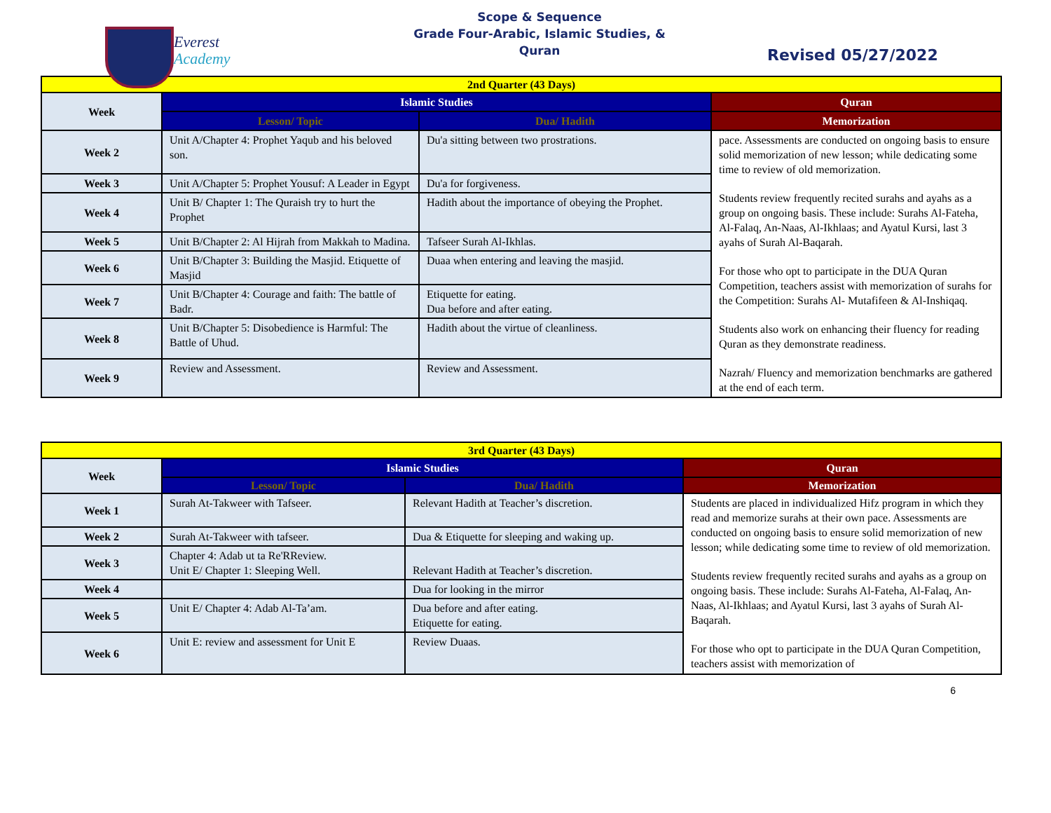Everest
Academy
Scope & Sequence
Grade Four-Arabic, Islamic Studies, &
Quran
Revised 05/27/2022
| 2nd Quarter (43 Days) | | | |
| Week | Islamic Studies | | Quran |
| | Lesson/ Topic | Dua/ Hadith | Memorization |
| Week 2 | Unit A/Chapter 4: Prophet Yaqub and his beloved son. | Du'a sitting between two prostrations. | pace. Assessments are conducted on ongoing basis to ensure solid memorization of new lesson; while dedicating some time to review of old memorization. Students review frequently recited surahs and ayahs as a group on ongoing basis. These include: Surahs Al-Fateha, Al-Falaq, An-Naas, Al-Ikhlaas; and Ayatul Kursi, last 3 ayahs of Surah Al-Baqarah. For those who opt to participate in the DUA Quran Competition, teachers assist with memorization of surahs for the Competition: Surahs Al- Mutafifeen & Al-Inshiqaq. Students also work on enhancing their fluency for reading Quran as they demonstrate readiness. Nazrah/ Fluency and memorization benchmarks are gathered at the end of each term. |
| Week 3 | Unit A/Chapter 5: Prophet Yousuf: A Leader in Egypt | Du'a for forgiveness. | |
| Week 4 | Unit B/ Chapter 1: The Quraish try to hurt the Prophet | Hadith about the importance of obeying the Prophet. | |
| Week 5 | Unit B/Chapter 2: Al Hijrah from Makkah to Madina. | Tafseer Surah Al-Ikhlas. | |
| Week 6 | Unit B/Chapter 3: Building the Masjid. Etiquette of Masjid | Duaa when entering and leaving the masjid. | |
| Week 7 | Unit B/Chapter 4: Courage and faith: The battle of Badr. | Etiquette for eating. Dua before and after eating. | |
| Week 8 | Unit B/Chapter 5: Disobedience is Harmful: The Battle of Uhud. | Hadith about the virtue of cleanliness. | |
| Week 9 | Review and Assessment. | Review and Assessment. | |
| 3rd Quarter (43 Days) | | | |
| Week | Islamic Studies | | Quran |
| | Lesson/ Topic | Dua/ Hadith | Memorization |
| Week 1 | Surah At-Takweer with Tafseer. | Relevant Hadith at Teacher’s discretion. | Students are placed in individualized Hifz program in which they read and memorize surahs at their own pace. Assessments are conducted on ongoing basis to ensure solid memorization of new lesson; while dedicating some time to review of old memorization. Students review frequently recited surahs and ayahs as a group on ongoing basis. These include: Surahs Al-Fateha, Al-Falaq, An-Naas, Al-Ikhlaas; and Ayatul Kursi, last 3 ayahs of Surah Al-Baqarah. For those who opt to participate in the DUA Quran Competition, teachers assist with memorization of |
| Week 2 | Surah At-Takweer with tafseer. | Dua & Etiquette for sleeping and waking up. | |
| Week 3 | Chapter 4: Adab ut ta Re'RReview. Unit E/ Chapter 1: Sleeping Well. | Relevant Hadith at Teacher’s discretion. | |
| Week 4 | | Dua for looking in the mirror | |
| Week 5 | Unit E/ Chapter 4: Adab Al-Ta’am. | Dua before and after eating. Etiquette for eating. | |
| Week 6 | Unit E: review and assessment for Unit E | Review Duaas. | |
6